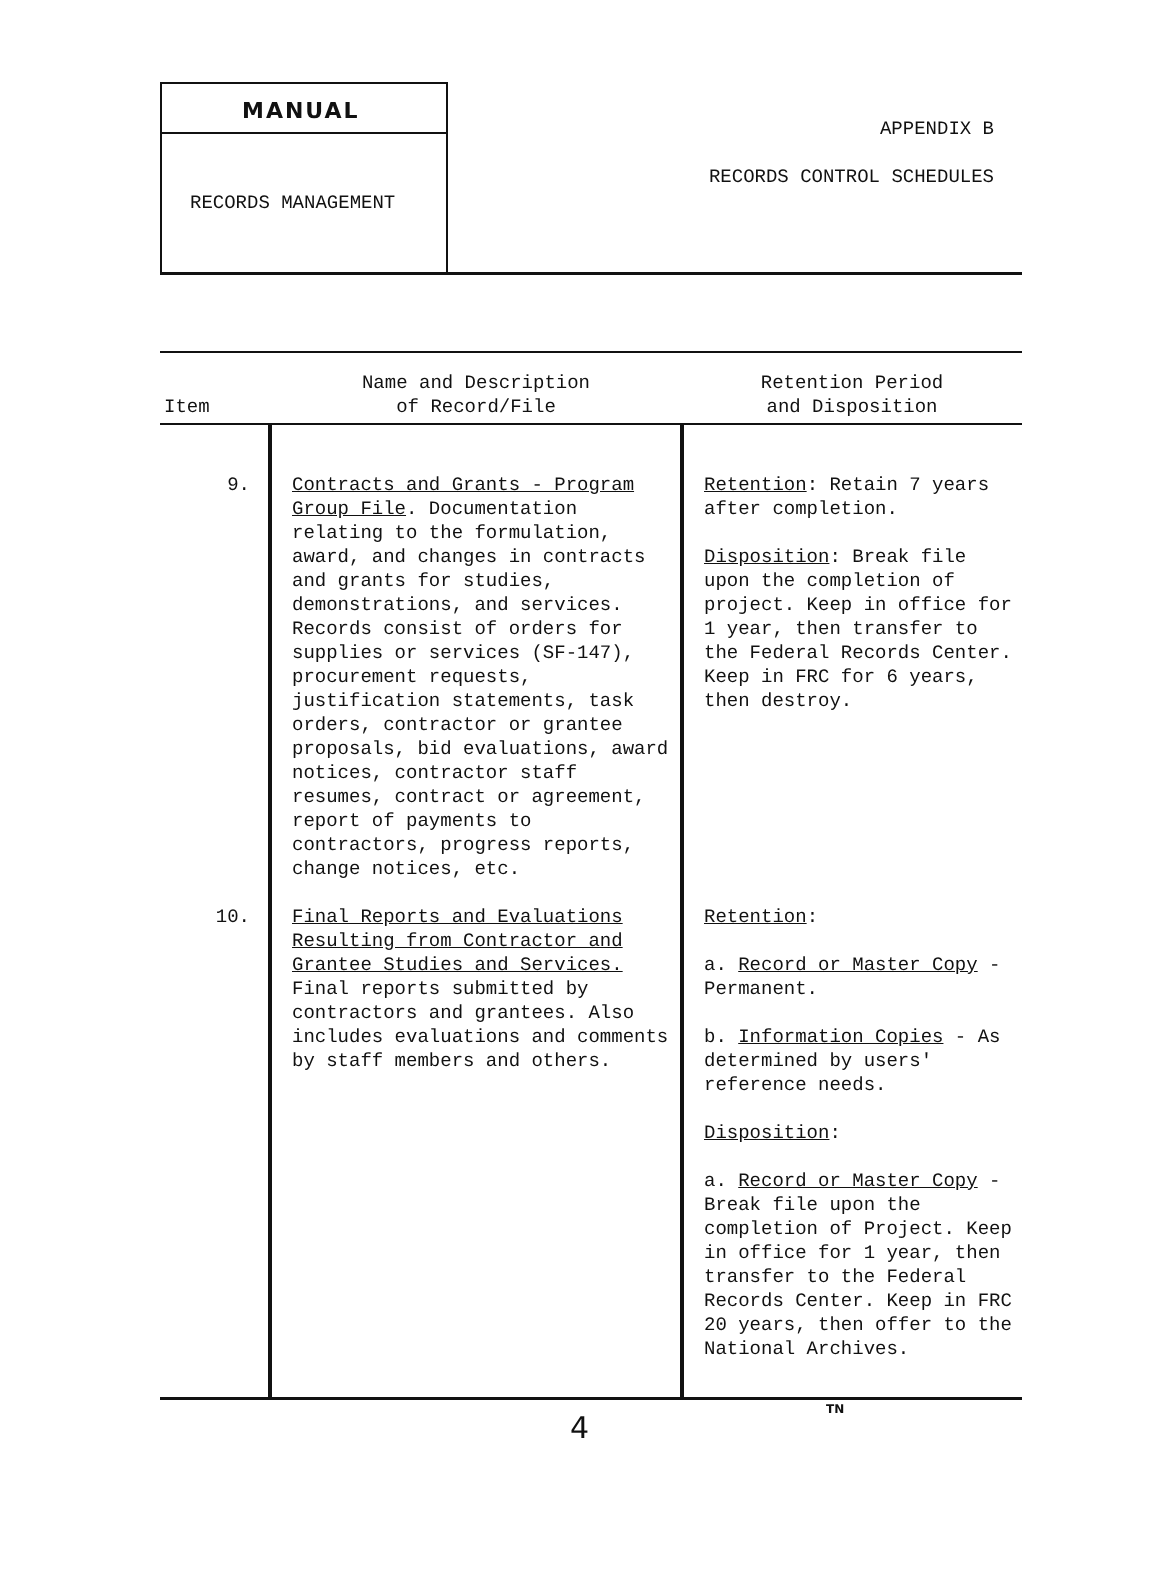MANUAL
RECORDS MANAGEMENT
APPENDIX B
RECORDS CONTROL SCHEDULES
| Item | Name and Description of Record/File | Retention Period and Disposition |
| --- | --- | --- |
| 9. | Contracts and Grants - Program Group File . Documentation relating to the formulation, award, and changes in contracts and grants for studies, demonstrations, and services. Records consist of orders for supplies or services (SF-147), procurement requests, justification statements, task orders, contractor or grantee proposals, bid evaluations, award notices, contractor staff resumes, contract or agreement, report of payments to contractors, progress reports, change notices, etc. | Retention : Retain 7 years after completion. Disposition : Break file upon the completion of project. Keep in office for 1 year, then transfer to the Federal Records Center. Keep in FRC for 6 years, then destroy. |
| 10. | Final Reports and Evaluations Resulting from Contractor and Grantee Studies and Services. Final reports submitted by contractors and grantees. Also includes evaluations and comments by staff members and others. | Retention : a. Record or Master Copy - Permanent. b. Information Copies - As determined by users' reference needs. Disposition : a. Record or Master Copy - Break file upon the completion of Project. Keep in office for 1 year, then transfer to the Federal Records Center. Keep in FRC 20 years, then offer to the National Archives. |
TN
4